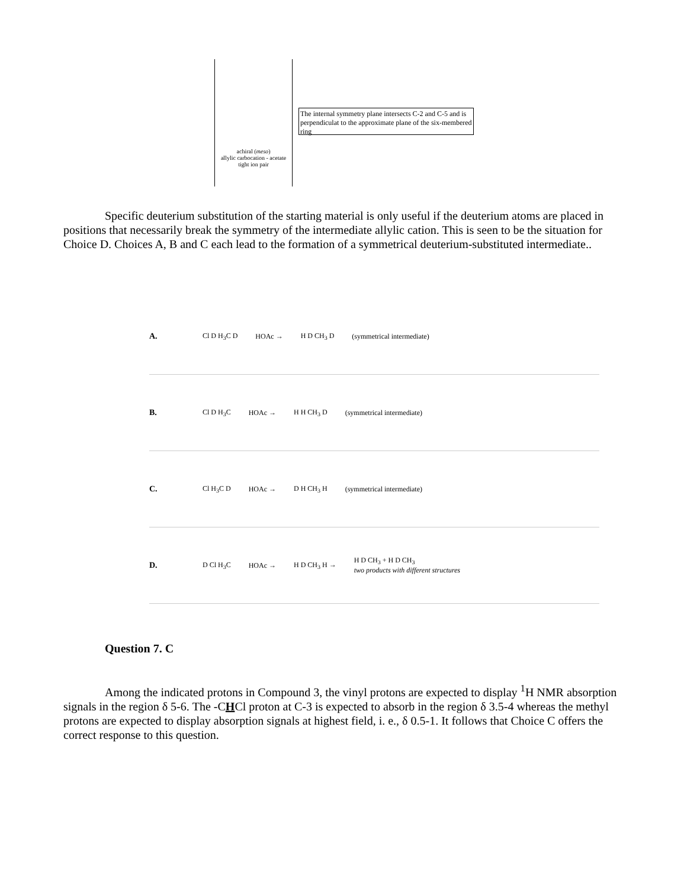achiral (meso)
allylic carbocation - acetate tight ion pair
The internal symmetry plane intersects C-2 and C-5 and is perpendiculat to the approximate plane of the six-membered ring
Specific deuterium substitution of the starting material is only useful if the deuterium atoms are placed in positions that necessarily break the symmetry of the intermediate allylic cation. This is seen to be the situation for Choice D. Choices A, B and C each lead to the formation of a symmetrical deuterium-substituted intermediate..
A. Cl D H<sub>3</sub>C D HOAc → H D CH<sub>3</sub> D (symmetrical intermediate)
B. Cl D H<sub>3</sub>C HOAc → H H CH<sub>3</sub> D (symmetrical intermediate)
C. Cl H<sub>3</sub>C D HOAc → D H CH<sub>3</sub> H (symmetrical intermediate)
D. D Cl H<sub>3</sub>C HOAc → H D CH<sub>3</sub> H → H D CH<sub>3</sub> + H D CH<sub>3</sub>
two products with different structures
Question 7. C
Among the indicated protons in Compound 3, the vinyl protons are expected to display <sup>1</sup>H NMR absorption signals in the region δ 5-6. The -CHCl proton at C-3 is expected to absorb in the region δ 3.5-4 whereas the methyl protons are expected to display absorption signals at highest field, i. e., δ 0.5-1. It follows that Choice C offers the correct response to this question.